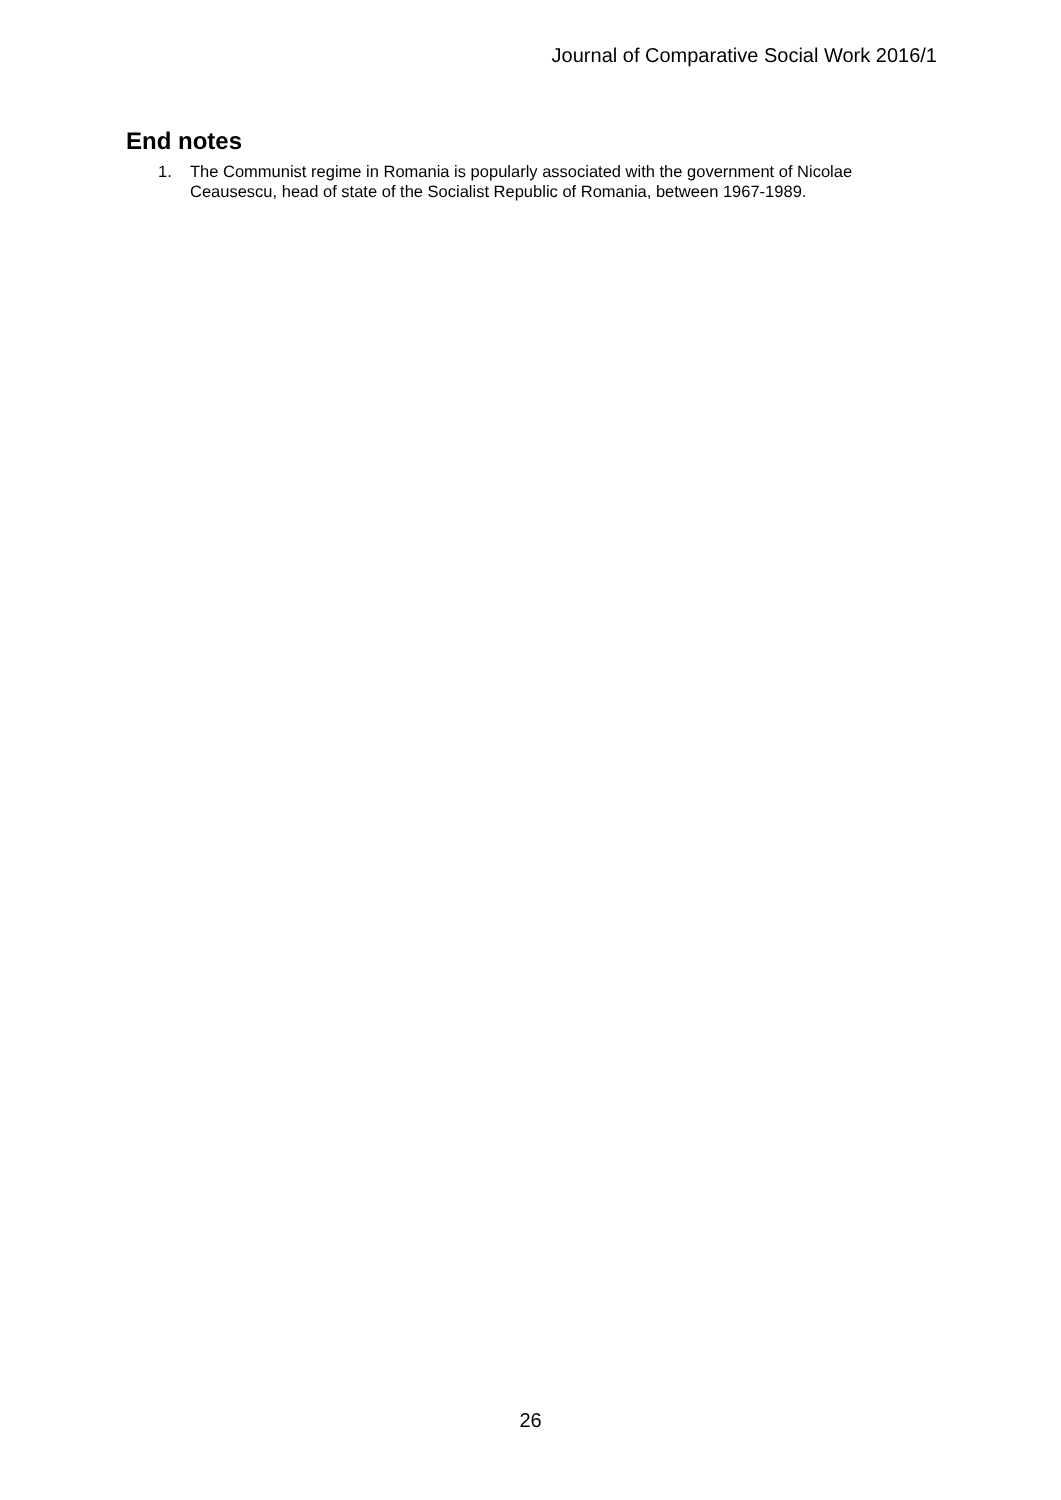Journal of Comparative Social Work 2016/1
End notes
1. The Communist regime in Romania is popularly associated with the government of Nicolae Ceausescu, head of state of the Socialist Republic of Romania, between 1967-1989.
26